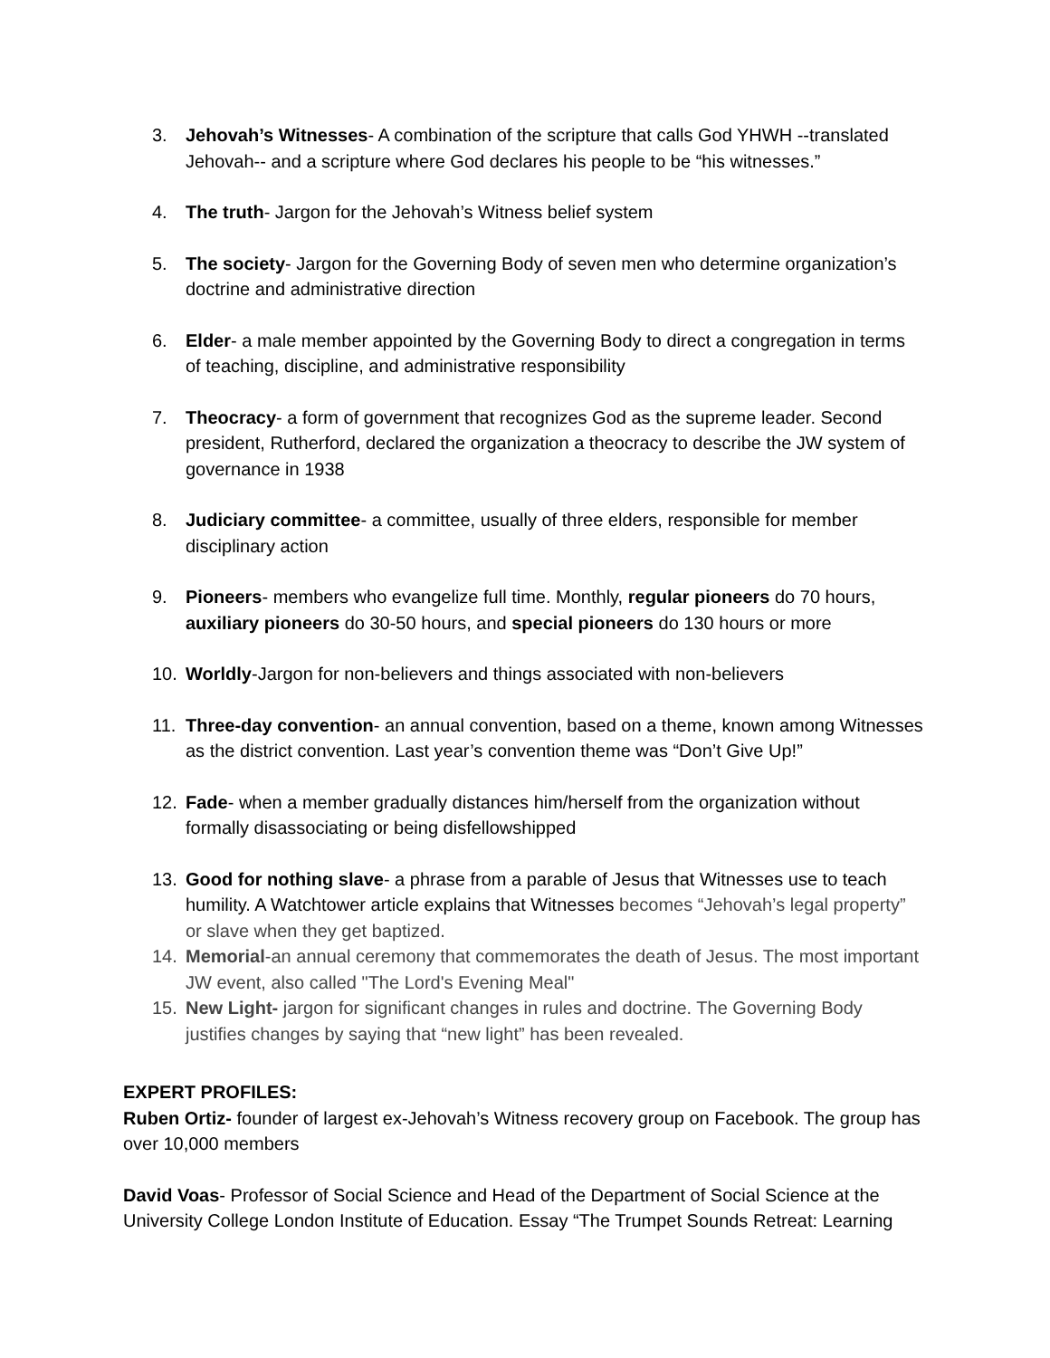3. Jehovah’s Witnesses- A combination of the scripture that calls God YHWH --translated Jehovah-- and a scripture where God declares his people to be “his witnesses.”
4. The truth- Jargon for the Jehovah’s Witness belief system
5. The society- Jargon for the Governing Body of seven men who determine organization’s doctrine and administrative direction
6. Elder- a male member appointed by the Governing Body to direct a congregation in terms of teaching, discipline, and administrative responsibility
7. Theocracy- a form of government that recognizes God as the supreme leader. Second president, Rutherford, declared the organization a theocracy to describe the JW system of governance in 1938
8. Judiciary committee- a committee, usually of three elders, responsible for member disciplinary action
9. Pioneers- members who evangelize full time. Monthly, regular pioneers do 70 hours, auxiliary pioneers do 30-50 hours, and special pioneers do 130 hours or more
10. Worldly-Jargon for non-believers and things associated with non-believers
11. Three-day convention- an annual convention, based on a theme, known among Witnesses as the district convention. Last year’s convention theme was “Don’t Give Up!”
12. Fade- when a member gradually distances him/herself from the organization without formally disassociating or being disfellowshipped
13. Good for nothing slave- a phrase from a parable of Jesus that Witnesses use to teach humility. A Watchtower article explains that Witnesses becomes “Jehovah’s legal property” or slave when they get baptized.
14. Memorial-an annual ceremony that commemorates the death of Jesus. The most important JW event, also called "The Lord's Evening Meal"
15. New Light- jargon for significant changes in rules and doctrine. The Governing Body justifies changes by saying that “new light” has been revealed.
EXPERT PROFILES:
Ruben Ortiz- founder of largest ex-Jehovah’s Witness recovery group on Facebook. The group has over 10,000 members
David Voas- Professor of Social Science and Head of the Department of Social Science at the University College London Institute of Education. Essay “The Trumpet Sounds Retreat: Learning